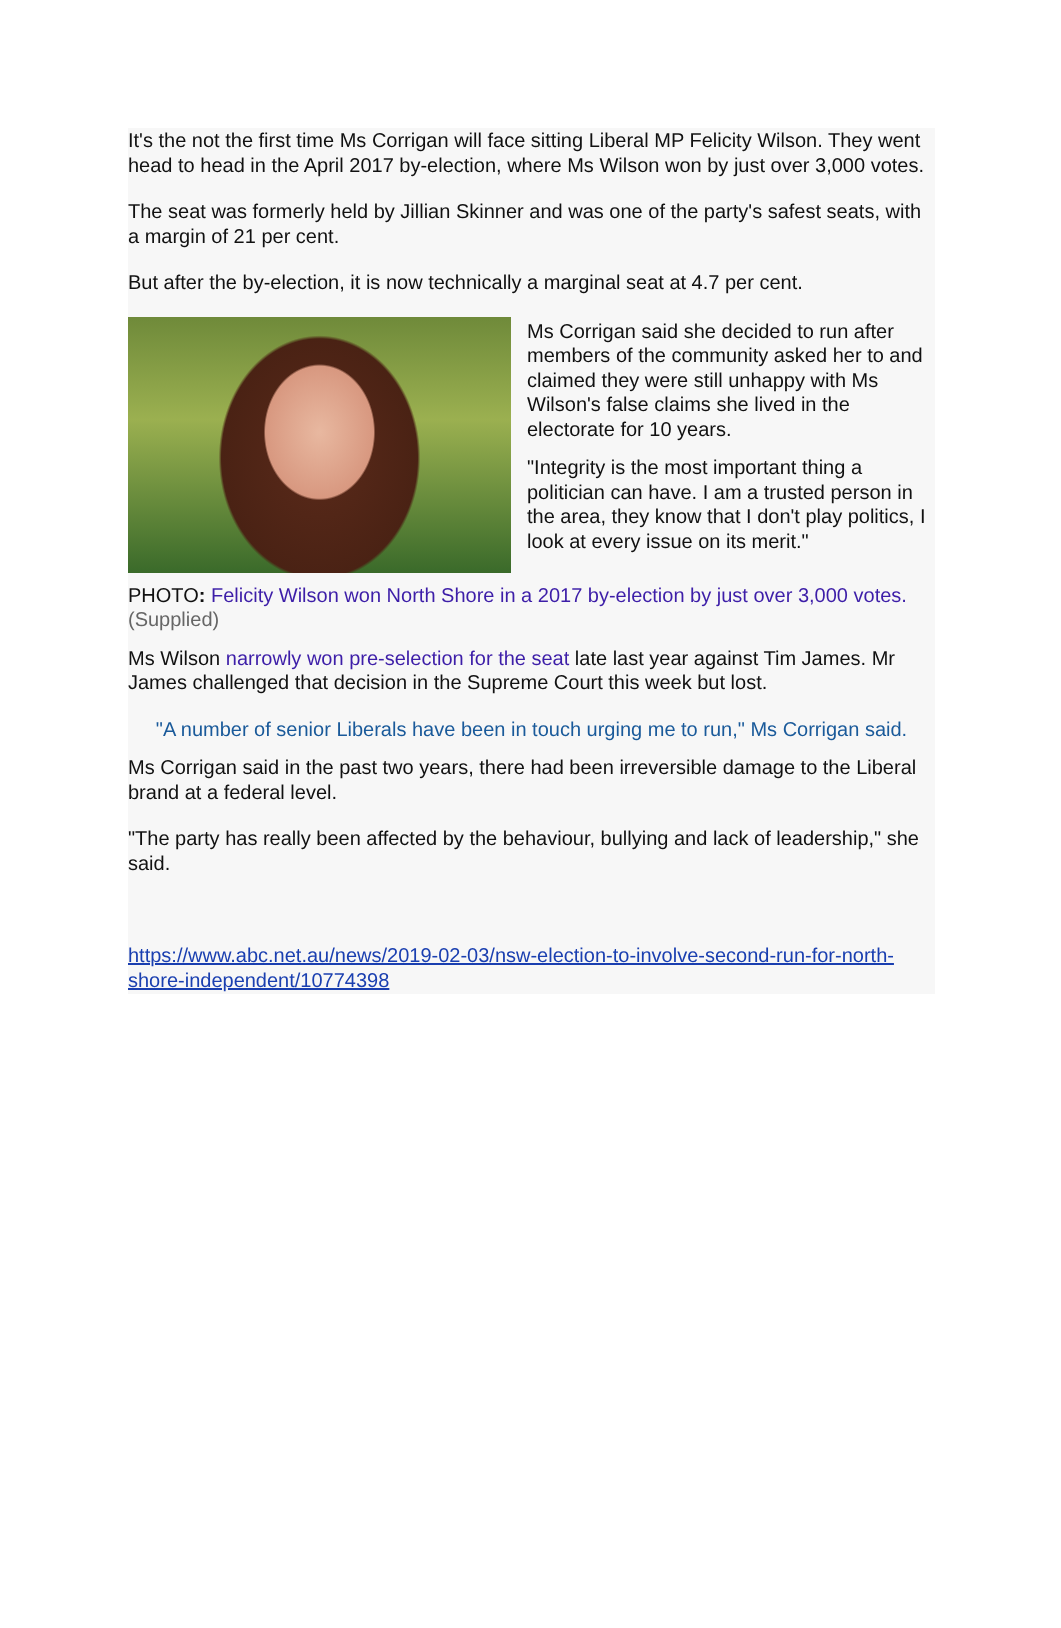It's the not the first time Ms Corrigan will face sitting Liberal MP Felicity Wilson. They went head to head in the April 2017 by-election, where Ms Wilson won by just over 3,000 votes.
The seat was formerly held by Jillian Skinner and was one of the party's safest seats, with a margin of 21 per cent.
But after the by-election, it is now technically a marginal seat at 4.7 per cent.
Ms Corrigan said she decided to run after members of the community asked her to and claimed they were still unhappy with Ms Wilson's false claims she lived in the electorate for 10 years.
"Integrity is the most important thing a politician can have. I am a trusted person in the area, they know that I don't play politics, I look at every issue on its merit."
PHOTO: Felicity Wilson won North Shore in a 2017 by-election by just over 3,000 votes. (Supplied)
Ms Wilson narrowly won pre-selection for the seat late last year against Tim James. Mr James challenged that decision in the Supreme Court this week but lost.
"A number of senior Liberals have been in touch urging me to run," Ms Corrigan said.
Ms Corrigan said in the past two years, there had been irreversible damage to the Liberal brand at a federal level.
"The party has really been affected by the behaviour, bullying and lack of leadership," she said.
https://www.abc.net.au/news/2019-02-03/nsw-election-to-involve-second-run-for-north-shore-independent/10774398